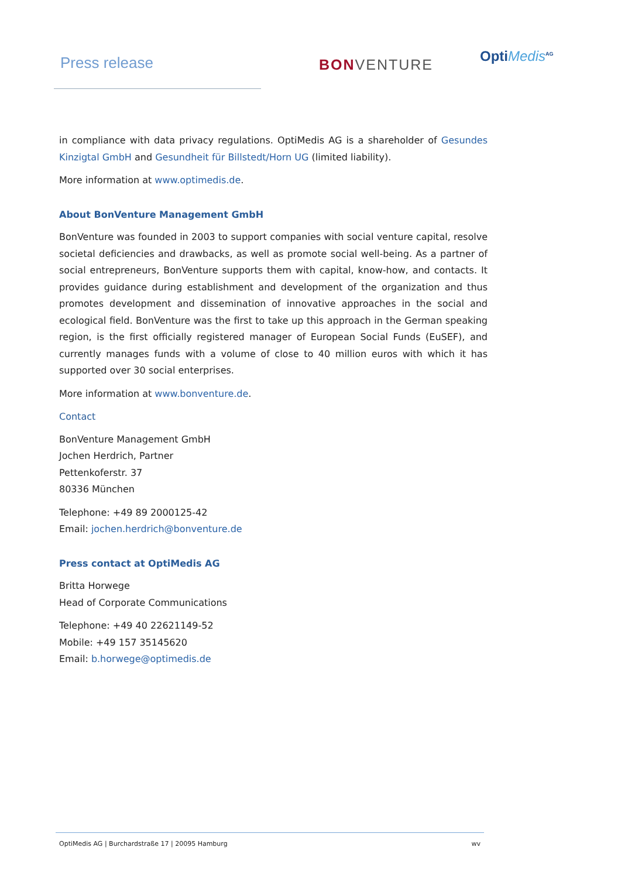Press release BONVENTURE OptiMedis<sup>AG</sup>
in compliance with data privacy regulations. OptiMedis AG is a shareholder of Gesundes Kinzigtal GmbH and Gesundheit für Billstedt/Horn UG (limited liability).
More information at www.optimedis.de.
About BonVenture Management GmbH
BonVenture was founded in 2003 to support companies with social venture capital, resolve societal deficiencies and drawbacks, as well as promote social well-being. As a partner of social entrepreneurs, BonVenture supports them with capital, know-how, and contacts. It provides guidance during establishment and development of the organization and thus promotes development and dissemination of innovative approaches in the social and ecological field. BonVenture was the first to take up this approach in the German speaking region, is the first officially registered manager of European Social Funds (EuSEF), and currently manages funds with a volume of close to 40 million euros with which it has supported over 30 social enterprises.
More information at www.bonventure.de.
Contact
BonVenture Management GmbH
Jochen Herdrich, Partner
Pettenkoferstr. 37
80336 München
Telephone: +49 89 2000125-42
Email: jochen.herdrich@bonventure.de
Press contact at OptiMedis AG
Britta Horwege
Head of Corporate Communications
Telephone: +49 40 22621149-52
Mobile: +49 157 35145620
Email: b.horwege@optimedis.de
OptiMedis AG | Burchardstraße 17 | 20095 Hamburg wv